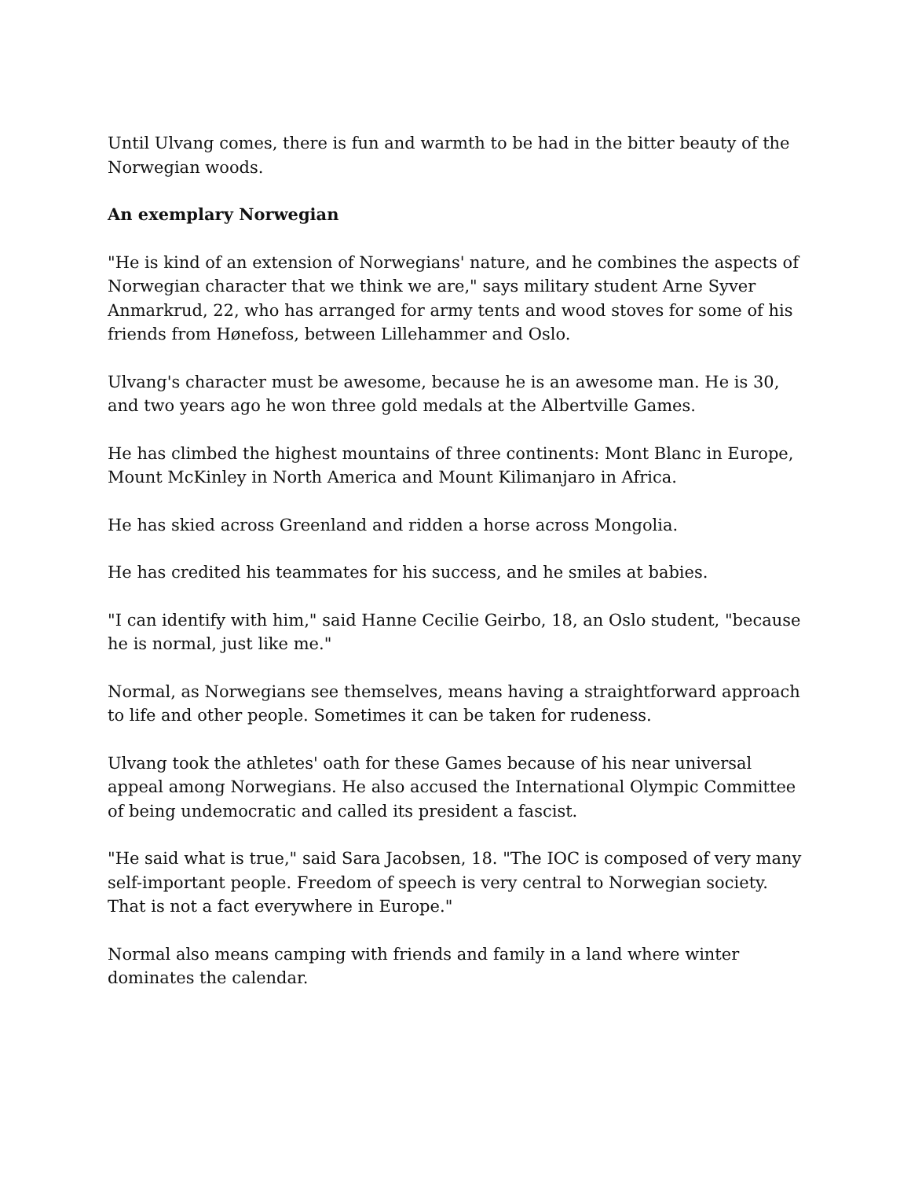Until Ulvang comes, there is fun and warmth to be had in the bitter beauty of the Norwegian woods.
An exemplary Norwegian
"He is kind of an extension of Norwegians' nature, and he combines the aspects of Norwegian character that we think we are," says military student Arne Syver Anmarkrud, 22, who has arranged for army tents and wood stoves for some of his friends from Hønefoss, between Lillehammer and Oslo.
Ulvang's character must be awesome, because he is an awesome man. He is 30, and two years ago he won three gold medals at the Albertville Games.
He has climbed the highest mountains of three continents: Mont Blanc in Europe, Mount McKinley in North America and Mount Kilimanjaro in Africa.
He has skied across Greenland and ridden a horse across Mongolia.
He has credited his teammates for his success, and he smiles at babies.
"I can identify with him," said Hanne Cecilie Geirbo, 18, an Oslo student, "because he is normal, just like me."
Normal, as Norwegians see themselves, means having a straightforward approach to life and other people. Sometimes it can be taken for rudeness.
Ulvang took the athletes' oath for these Games because of his near universal appeal among Norwegians. He also accused the International Olympic Committee of being undemocratic and called its president a fascist.
"He said what is true," said Sara Jacobsen, 18. "The IOC is composed of very many self-important people. Freedom of speech is very central to Norwegian society. That is not a fact everywhere in Europe."
Normal also means camping with friends and family in a land where winter dominates the calendar.